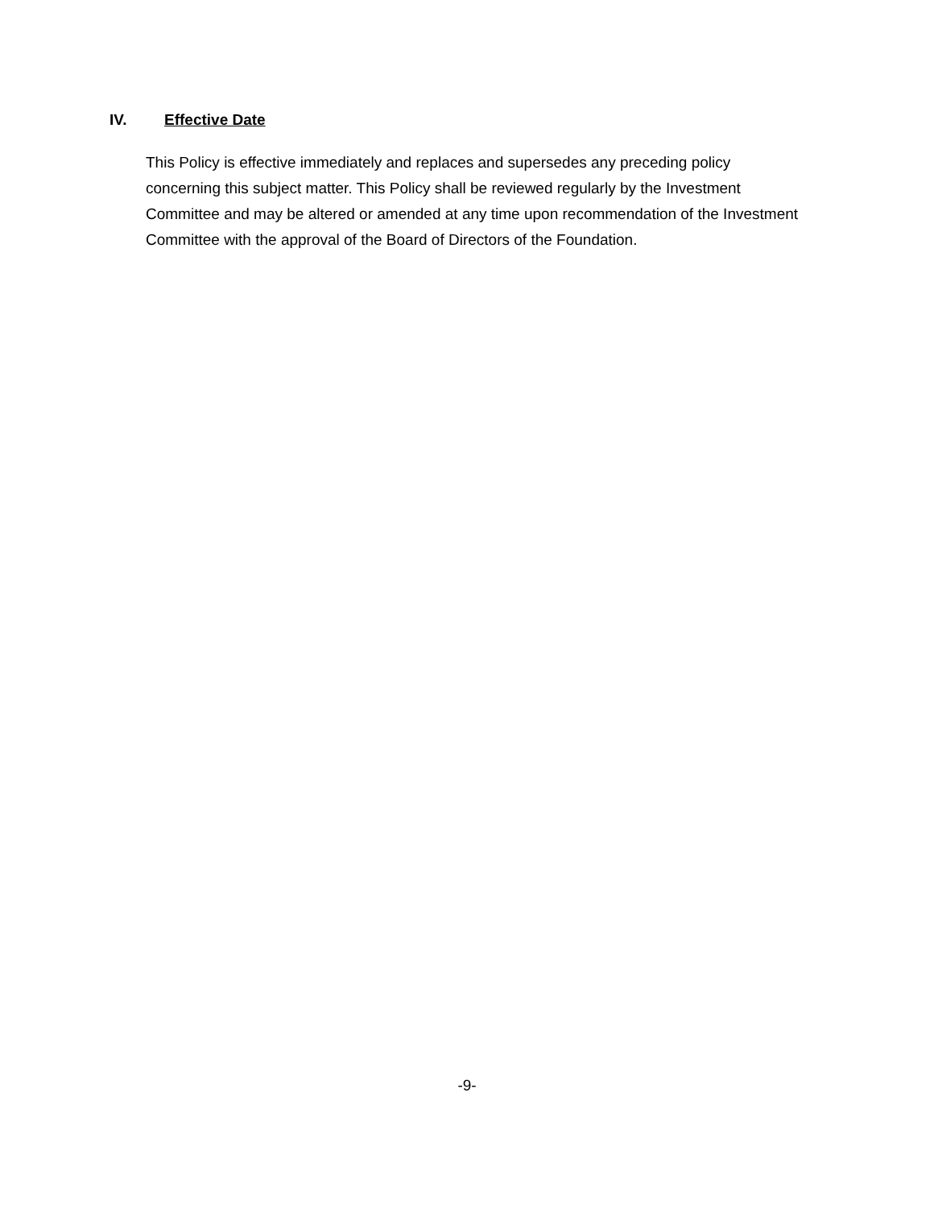IV. Effective Date
This Policy is effective immediately and replaces and supersedes any preceding policy concerning this subject matter. This Policy shall be reviewed regularly by the Investment Committee and may be altered or amended at any time upon recommendation of the Investment Committee with the approval of the Board of Directors of the Foundation.
-9-